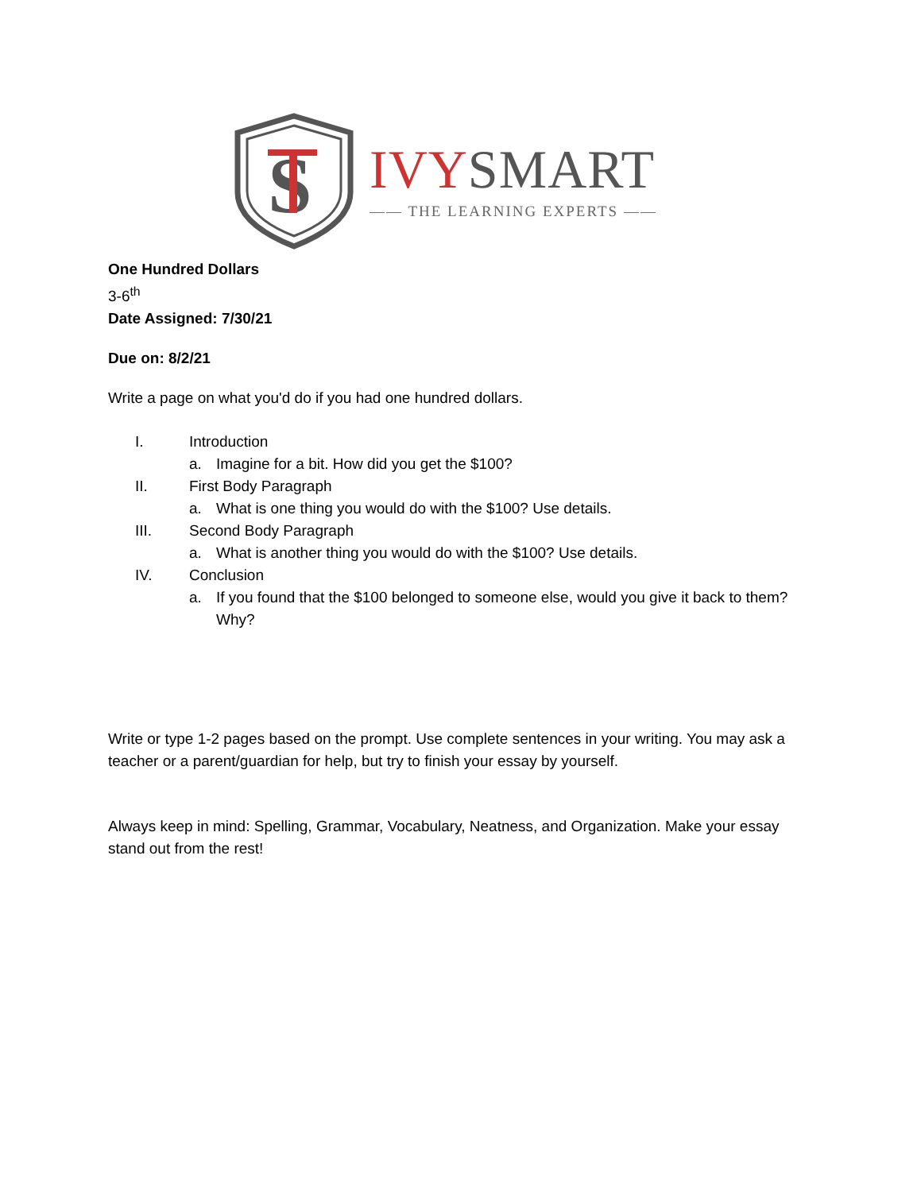S
IVY SMART
—— THE LEARNING EXPERTS ——
One Hundred Dollars
3-6<sup>th</sup>
Date Assigned: 7/30/21
Due on: 8/2/21
Write a page on what you'd do if you had one hundred dollars.
I. Introduction
a. Imagine for a bit. How did you get the $100?
II. First Body Paragraph
a. What is one thing you would do with the $100? Use details.
III. Second Body Paragraph
a. What is another thing you would do with the $100? Use details.
IV. Conclusion
a. If you found that the $100 belonged to someone else, would you give it back to them? Why?
Write or type 1-2 pages based on the prompt. Use complete sentences in your writing. You may ask a teacher or a parent/guardian for help, but try to finish your essay by yourself.
Always keep in mind: Spelling, Grammar, Vocabulary, Neatness, and Organization. Make your essay stand out from the rest!